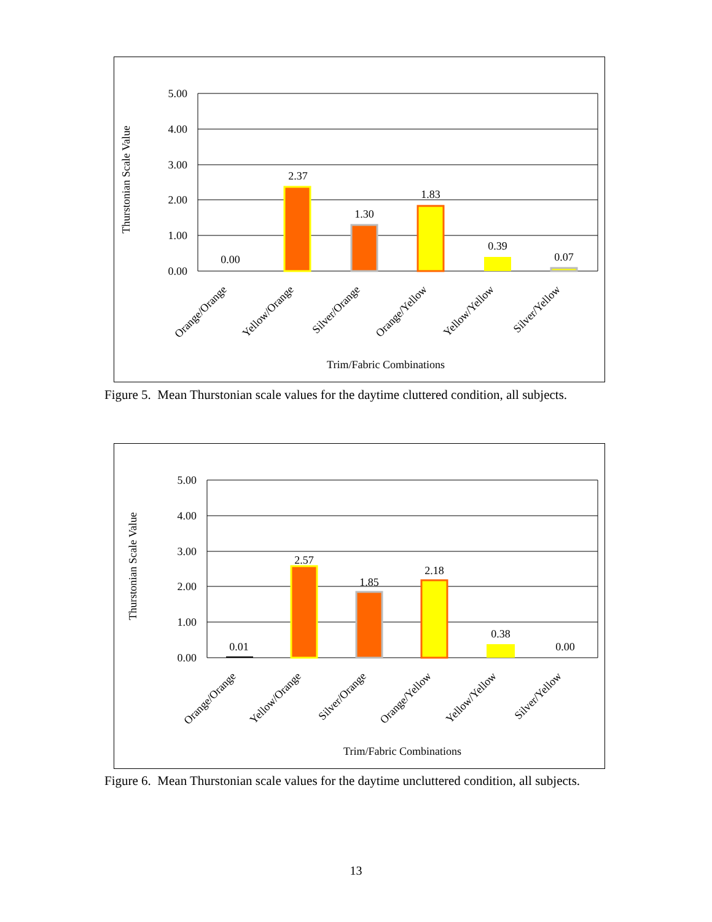5.00
4.00
3.00
2.00
1.00
0.00
Thurstonian Scale Value
0.00
2.37
1.30
1.83
0.39
0.07
Orange/Orange
Yellow/Orange
Silver/Orange
Orange/Yellow
Yellow/Yellow
Silver/Yellow
Trim/Fabric Combinations
Figure 5. Mean Thurstonian scale values for the daytime cluttered condition, all subjects.
5.00
4.00
3.00
2.00
1.00
0.00
Thurstonian Scale Value
0.01
2.57
1.85
2.18
0.38
0.00
Orange/Orange
Yellow/Orange
Silver/Orange
Orange/Yellow
Yellow/Yellow
Silver/Yellow
Trim/Fabric Combinations
Figure 6. Mean Thurstonian scale values for the daytime uncluttered condition, all subjects.
13